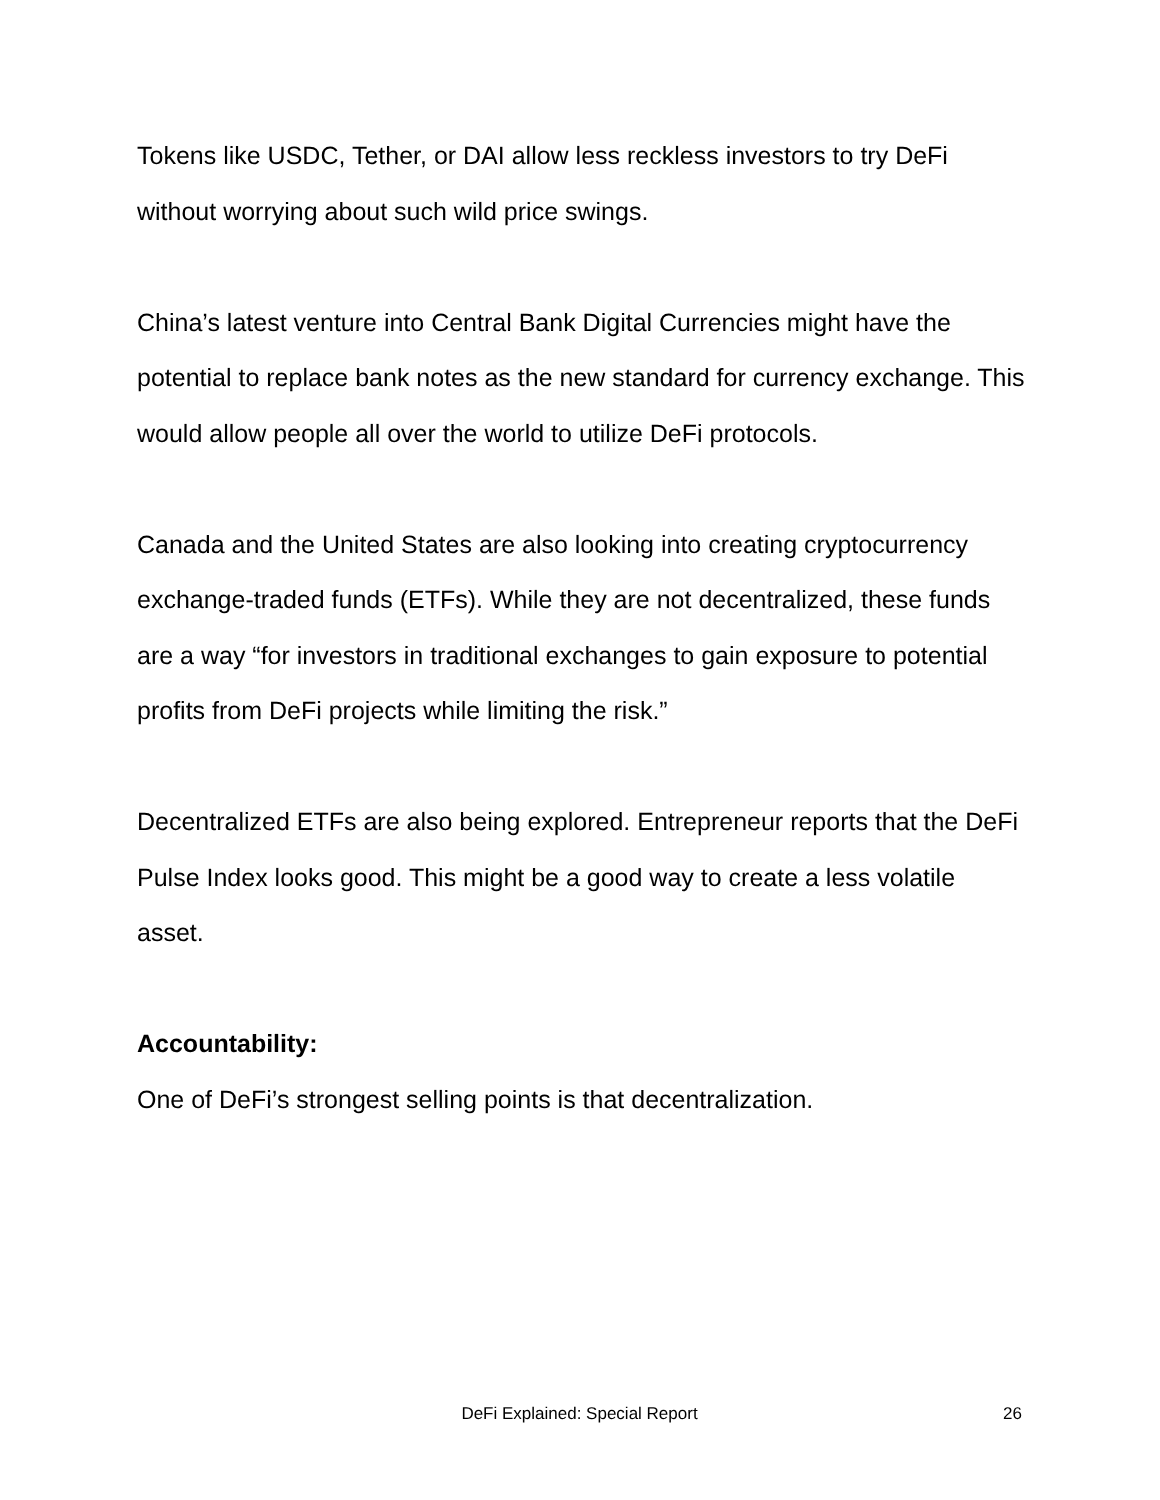Tokens like USDC, Tether, or DAI allow less reckless investors to try DeFi without worrying about such wild price swings.
China’s latest venture into Central Bank Digital Currencies might have the potential to replace bank notes as the new standard for currency exchange. This would allow people all over the world to utilize DeFi protocols.
Canada and the United States are also looking into creating cryptocurrency exchange-traded funds (ETFs). While they are not decentralized, these funds are a way “for investors in traditional exchanges to gain exposure to potential profits from DeFi projects while limiting the risk.”
Decentralized ETFs are also being explored. Entrepreneur reports that the DeFi Pulse Index looks good. This might be a good way to create a less volatile asset.
Accountability:
One of DeFi’s strongest selling points is that decentralization.
DeFi Explained: Special Report 26